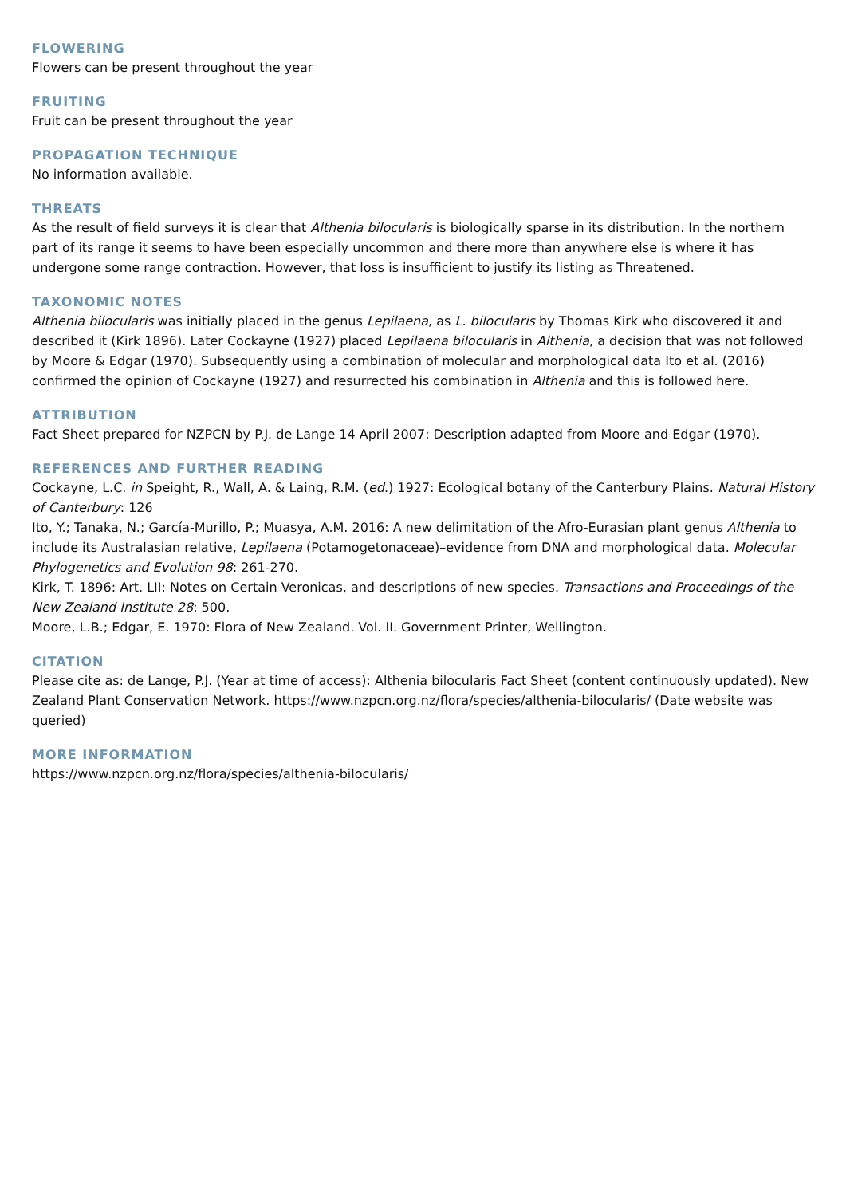FLOWERING
Flowers can be present throughout the year
FRUITING
Fruit can be present throughout the year
PROPAGATION TECHNIQUE
No information available.
THREATS
As the result of field surveys it is clear that Althenia bilocularis is biologically sparse in its distribution. In the northern part of its range it seems to have been especially uncommon and there more than anywhere else is where it has undergone some range contraction. However, that loss is insufficient to justify its listing as Threatened.
TAXONOMIC NOTES
Althenia bilocularis was initially placed in the genus Lepilaena, as L. bilocularis by Thomas Kirk who discovered it and described it (Kirk 1896). Later Cockayne (1927) placed Lepilaena bilocularis in Althenia, a decision that was not followed by Moore & Edgar (1970). Subsequently using a combination of molecular and morphological data Ito et al. (2016) confirmed the opinion of Cockayne (1927) and resurrected his combination in Althenia and this is followed here.
ATTRIBUTION
Fact Sheet prepared for NZPCN by P.J. de Lange 14 April 2007: Description adapted from Moore and Edgar (1970).
REFERENCES AND FURTHER READING
Cockayne, L.C. in Speight, R., Wall, A. & Laing, R.M. (ed.) 1927: Ecological botany of the Canterbury Plains. Natural History of Canterbury: 126
Ito, Y.; Tanaka, N.; García-Murillo, P.; Muasya, A.M. 2016: A new delimitation of the Afro-Eurasian plant genus Althenia to include its Australasian relative, Lepilaena (Potamogetonaceae)–evidence from DNA and morphological data. Molecular Phylogenetics and Evolution 98: 261-270.
Kirk, T. 1896: Art. LII: Notes on Certain Veronicas, and descriptions of new species. Transactions and Proceedings of the New Zealand Institute 28: 500.
Moore, L.B.; Edgar, E. 1970: Flora of New Zealand. Vol. II. Government Printer, Wellington.
CITATION
Please cite as: de Lange, P.J. (Year at time of access): Althenia bilocularis Fact Sheet (content continuously updated). New Zealand Plant Conservation Network. https://www.nzpcn.org.nz/flora/species/althenia-bilocularis/ (Date website was queried)
MORE INFORMATION
https://www.nzpcn.org.nz/flora/species/althenia-bilocularis/